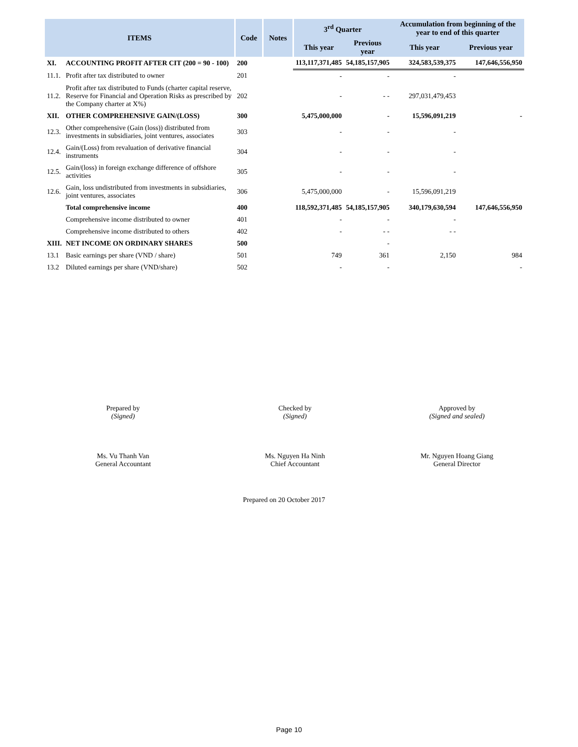| ITEMS | | Code | Notes | 3<sup>rd</sup> Quarter | | Accumulation from beginning of the year to end of this quarter | |
| --- | --- | --- | --- | --- | --- | --- | --- |
| | | | | This year | Previous year | This year | Previous year |
| XI. | ACCOUNTING PROFIT AFTER CIT (200 = 90 - 100) | 200 | | 113,117,371,485 | 54,185,157,905 | 324,583,539,375 | 147,646,556,950 |
| 11.1. | Profit after tax distributed to owner | 201 | | - | - | - | |
| 11.2. | Profit after tax distributed to Funds (charter capital reserve, Reserve for Financial and Operation Risks as prescribed by the Company charter at X%) | 202 | | - | - - | 297,031,479,453 | |
| XII. | OTHER COMPREHENSIVE GAIN/(LOSS) | 300 | | 5,475,000,000 | - | 15,596,091,219 | - |
| 12.3. | Other comprehensive (Gain (loss)) distributed from investments in subsidiaries, joint ventures, associates | 303 | | - | - | - | |
| 12.4. | Gain/(Loss) from revaluation of derivative financial instruments | 304 | | - | - | - | |
| 12.5. | Gain/(loss) in foreign exchange difference of offshore activities | 305 | | - | - | - | |
| 12.6. | Gain, loss undistributed from investments in subsidiaries, joint ventures, associates | 306 | | 5,475,000,000 | - | 15,596,091,219 | |
| | Total comprehensive income | 400 | | 118,592,371,485 | 54,185,157,905 | 340,179,630,594 | 147,646,556,950 |
| | Comprehensive income distributed to owner | 401 | | - | - | - | |
| | Comprehensive income distributed to others | 402 | | - | - - | - - | |
| XIII. | NET INCOME ON ORDINARY SHARES | 500 | | | - | | |
| 13.1 | Basic earnings per share (VND / share) | 501 | | 749 | 361 | 2,150 | 984 |
| 13.2 | Diluted earnings per share (VND/share) | 502 | | - | - | | - |
Prepared by
(Signed)
Ms. Vu Thanh Van
General Accountant
Checked by
(Signed)
Ms. Nguyen Ha Ninh
Chief Accountant
Approved by
(Signed and sealed)
Mr. Nguyen Hoang Giang
General Director
Prepared on 20 October 2017
Page 10